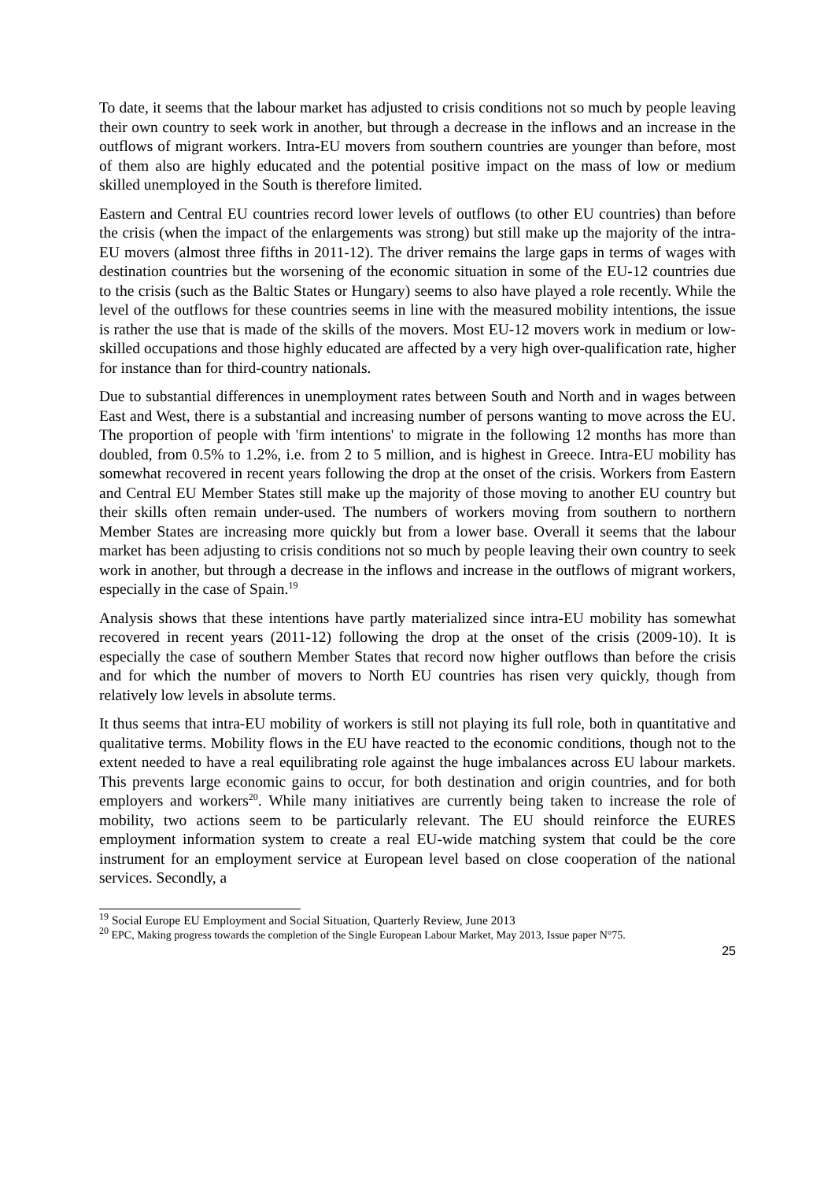To date, it seems that the labour market has adjusted to crisis conditions not so much by people leaving their own country to seek work in another, but through a decrease in the inflows and an increase in the outflows of migrant workers. Intra-EU movers from southern countries are younger than before, most of them also are highly educated and the potential positive impact on the mass of low or medium skilled unemployed in the South is therefore limited.
Eastern and Central EU countries record lower levels of outflows (to other EU countries) than before the crisis (when the impact of the enlargements was strong) but still make up the majority of the intra-EU movers (almost three fifths in 2011-12). The driver remains the large gaps in terms of wages with destination countries but the worsening of the economic situation in some of the EU-12 countries due to the crisis (such as the Baltic States or Hungary) seems to also have played a role recently. While the level of the outflows for these countries seems in line with the measured mobility intentions, the issue is rather the use that is made of the skills of the movers. Most EU-12 movers work in medium or low-skilled occupations and those highly educated are affected by a very high over-qualification rate, higher for instance than for third-country nationals.
Due to substantial differences in unemployment rates between South and North and in wages between East and West, there is a substantial and increasing number of persons wanting to move across the EU. The proportion of people with 'firm intentions' to migrate in the following 12 months has more than doubled, from 0.5% to 1.2%, i.e. from 2 to 5 million, and is highest in Greece. Intra-EU mobility has somewhat recovered in recent years following the drop at the onset of the crisis. Workers from Eastern and Central EU Member States still make up the majority of those moving to another EU country but their skills often remain under-used. The numbers of workers moving from southern to northern Member States are increasing more quickly but from a lower base. Overall it seems that the labour market has been adjusting to crisis conditions not so much by people leaving their own country to seek work in another, but through a decrease in the inflows and increase in the outflows of migrant workers, especially in the case of Spain.<sup>19</sup>
Analysis shows that these intentions have partly materialized since intra-EU mobility has somewhat recovered in recent years (2011-12) following the drop at the onset of the crisis (2009-10). It is especially the case of southern Member States that record now higher outflows than before the crisis and for which the number of movers to North EU countries has risen very quickly, though from relatively low levels in absolute terms.
It thus seems that intra-EU mobility of workers is still not playing its full role, both in quantitative and qualitative terms. Mobility flows in the EU have reacted to the economic conditions, though not to the extent needed to have a real equilibrating role against the huge imbalances across EU labour markets. This prevents large economic gains to occur, for both destination and origin countries, and for both employers and workers<sup>20</sup>. While many initiatives are currently being taken to increase the role of mobility, two actions seem to be particularly relevant. The EU should reinforce the EURES employment information system to create a real EU-wide matching system that could be the core instrument for an employment service at European level based on close cooperation of the national services. Secondly, a
<sup>19</sup> Social Europe EU Employment and Social Situation, Quarterly Review, June 2013
<sup>20</sup> EPC, Making progress towards the completion of the Single European Labour Market, May 2013, Issue paper N°75.
25